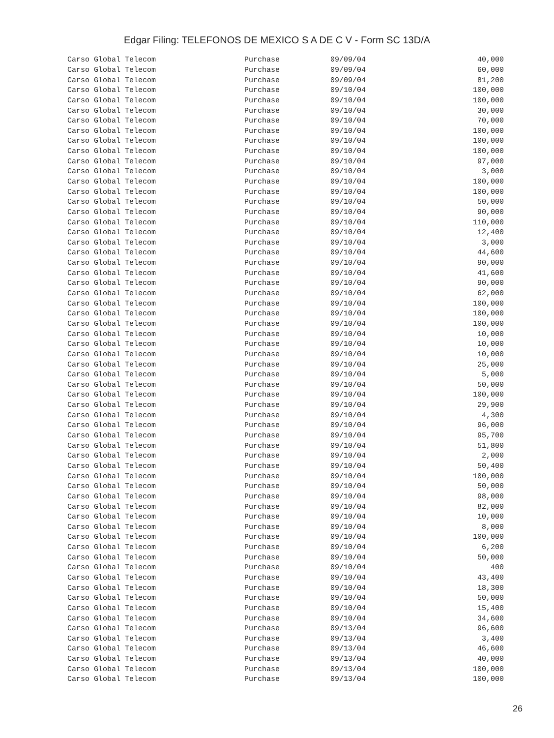Edgar Filing: TELEFONOS DE MEXICO S A DE C V - Form SC 13D/A
| Carso Global Telecom | Purchase | 09/09/04 | 40,000 |
| Carso Global Telecom | Purchase | 09/09/04 | 60,000 |
| Carso Global Telecom | Purchase | 09/09/04 | 81,200 |
| Carso Global Telecom | Purchase | 09/10/04 | 100,000 |
| Carso Global Telecom | Purchase | 09/10/04 | 100,000 |
| Carso Global Telecom | Purchase | 09/10/04 | 30,000 |
| Carso Global Telecom | Purchase | 09/10/04 | 70,000 |
| Carso Global Telecom | Purchase | 09/10/04 | 100,000 |
| Carso Global Telecom | Purchase | 09/10/04 | 100,000 |
| Carso Global Telecom | Purchase | 09/10/04 | 100,000 |
| Carso Global Telecom | Purchase | 09/10/04 | 97,000 |
| Carso Global Telecom | Purchase | 09/10/04 | 3,000 |
| Carso Global Telecom | Purchase | 09/10/04 | 100,000 |
| Carso Global Telecom | Purchase | 09/10/04 | 100,000 |
| Carso Global Telecom | Purchase | 09/10/04 | 50,000 |
| Carso Global Telecom | Purchase | 09/10/04 | 90,000 |
| Carso Global Telecom | Purchase | 09/10/04 | 110,000 |
| Carso Global Telecom | Purchase | 09/10/04 | 12,400 |
| Carso Global Telecom | Purchase | 09/10/04 | 3,000 |
| Carso Global Telecom | Purchase | 09/10/04 | 44,600 |
| Carso Global Telecom | Purchase | 09/10/04 | 90,000 |
| Carso Global Telecom | Purchase | 09/10/04 | 41,600 |
| Carso Global Telecom | Purchase | 09/10/04 | 90,000 |
| Carso Global Telecom | Purchase | 09/10/04 | 62,000 |
| Carso Global Telecom | Purchase | 09/10/04 | 100,000 |
| Carso Global Telecom | Purchase | 09/10/04 | 100,000 |
| Carso Global Telecom | Purchase | 09/10/04 | 100,000 |
| Carso Global Telecom | Purchase | 09/10/04 | 10,000 |
| Carso Global Telecom | Purchase | 09/10/04 | 10,000 |
| Carso Global Telecom | Purchase | 09/10/04 | 10,000 |
| Carso Global Telecom | Purchase | 09/10/04 | 25,000 |
| Carso Global Telecom | Purchase | 09/10/04 | 5,000 |
| Carso Global Telecom | Purchase | 09/10/04 | 50,000 |
| Carso Global Telecom | Purchase | 09/10/04 | 100,000 |
| Carso Global Telecom | Purchase | 09/10/04 | 29,900 |
| Carso Global Telecom | Purchase | 09/10/04 | 4,300 |
| Carso Global Telecom | Purchase | 09/10/04 | 96,000 |
| Carso Global Telecom | Purchase | 09/10/04 | 95,700 |
| Carso Global Telecom | Purchase | 09/10/04 | 51,800 |
| Carso Global Telecom | Purchase | 09/10/04 | 2,000 |
| Carso Global Telecom | Purchase | 09/10/04 | 50,400 |
| Carso Global Telecom | Purchase | 09/10/04 | 100,000 |
| Carso Global Telecom | Purchase | 09/10/04 | 50,000 |
| Carso Global Telecom | Purchase | 09/10/04 | 98,000 |
| Carso Global Telecom | Purchase | 09/10/04 | 82,000 |
| Carso Global Telecom | Purchase | 09/10/04 | 10,000 |
| Carso Global Telecom | Purchase | 09/10/04 | 8,000 |
| Carso Global Telecom | Purchase | 09/10/04 | 100,000 |
| Carso Global Telecom | Purchase | 09/10/04 | 6,200 |
| Carso Global Telecom | Purchase | 09/10/04 | 50,000 |
| Carso Global Telecom | Purchase | 09/10/04 | 400 |
| Carso Global Telecom | Purchase | 09/10/04 | 43,400 |
| Carso Global Telecom | Purchase | 09/10/04 | 18,300 |
| Carso Global Telecom | Purchase | 09/10/04 | 50,000 |
| Carso Global Telecom | Purchase | 09/10/04 | 15,400 |
| Carso Global Telecom | Purchase | 09/10/04 | 34,600 |
| Carso Global Telecom | Purchase | 09/13/04 | 96,600 |
| Carso Global Telecom | Purchase | 09/13/04 | 3,400 |
| Carso Global Telecom | Purchase | 09/13/04 | 46,600 |
| Carso Global Telecom | Purchase | 09/13/04 | 40,000 |
| Carso Global Telecom | Purchase | 09/13/04 | 100,000 |
| Carso Global Telecom | Purchase | 09/13/04 | 100,000 |
26